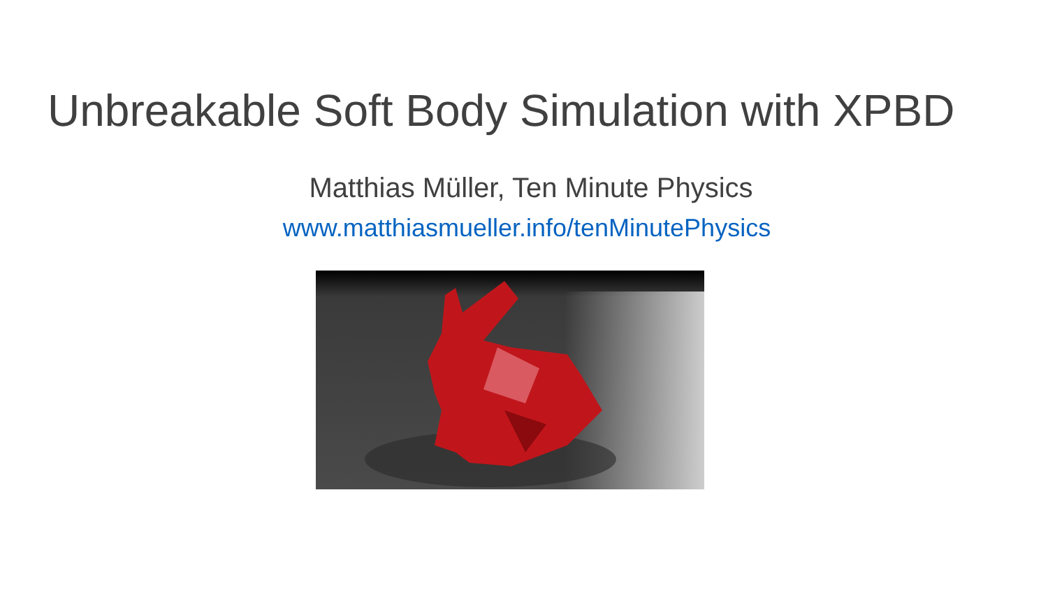Unbreakable Soft Body Simulation with XPBD
Matthias Müller, Ten Minute Physics
www.matthiasmueller.info/tenMinutePhysics